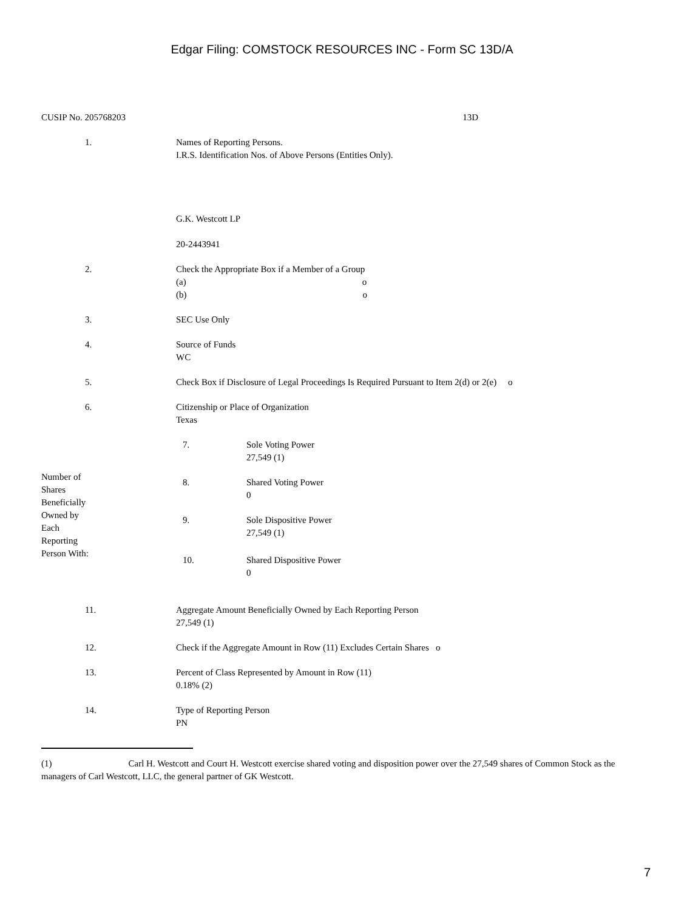Edgar Filing: COMSTOCK RESOURCES INC - Form SC 13D/A
CUSIP No. 205768203 13D
| 1. | Names of Reporting Persons. I.R.S. Identification Nos. of Above Persons (Entities Only). G.K. Westcott LP 20-2443941 |
| 2. | Check the Appropriate Box if a Member of a Group (a) o (b) o |
| 3. | SEC Use Only |
| 4. | Source of Funds WC |
| 5. | Check Box if Disclosure of Legal Proceedings Is Required Pursuant to Item 2(d) or 2(e) o |
| 6. | Citizenship or Place of Organization Texas |
| Number of Shares Beneficially Owned by Each Reporting Person With: | 7. | Sole Voting Power 27,549 (1) |
| | 8. | Shared Voting Power 0 |
| | 9. | Sole Dispositive Power 27,549 (1) |
| | 10. | Shared Dispositive Power 0 |
| 11. | Aggregate Amount Beneficially Owned by Each Reporting Person 27,549 (1) |
| 12. | Check if the Aggregate Amount in Row (11) Excludes Certain Shares o |
| 13. | Percent of Class Represented by Amount in Row (11) 0.18% (2) |
| 14. | Type of Reporting Person PN |
(1) Carl H. Westcott and Court H. Westcott exercise shared voting and disposition power over the 27,549 shares of Common Stock as the managers of Carl Westcott, LLC, the general partner of GK Westcott.
7